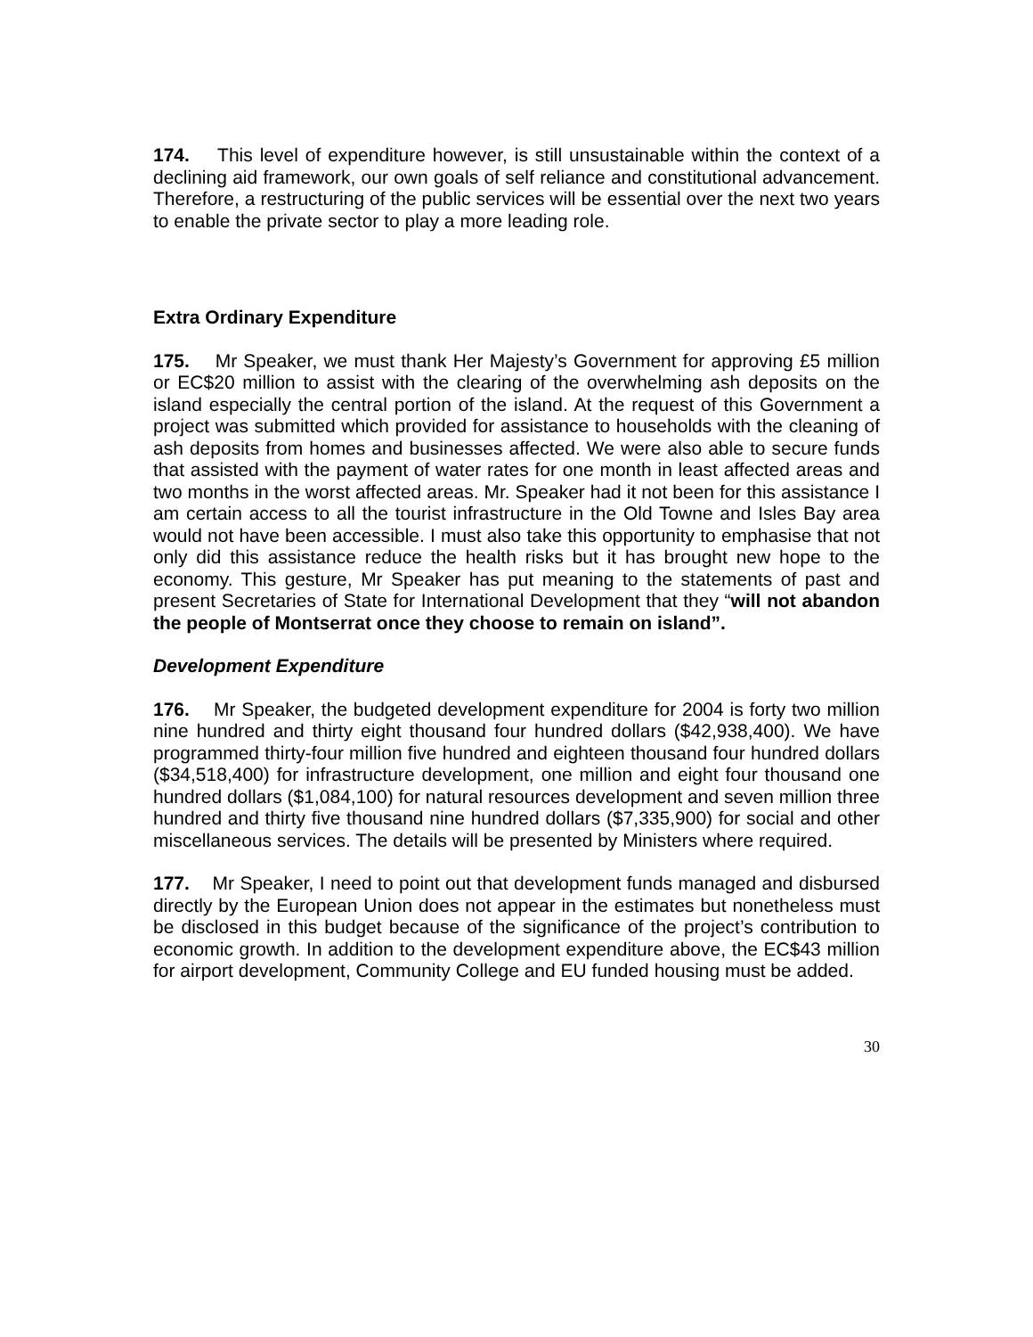174. This level of expenditure however, is still unsustainable within the context of a declining aid framework, our own goals of self reliance and constitutional advancement. Therefore, a restructuring of the public services will be essential over the next two years to enable the private sector to play a more leading role.
Extra Ordinary Expenditure
175. Mr Speaker, we must thank Her Majesty’s Government for approving £5 million or EC$20 million to assist with the clearing of the overwhelming ash deposits on the island especially the central portion of the island. At the request of this Government a project was submitted which provided for assistance to households with the cleaning of ash deposits from homes and businesses affected. We were also able to secure funds that assisted with the payment of water rates for one month in least affected areas and two months in the worst affected areas. Mr. Speaker had it not been for this assistance I am certain access to all the tourist infrastructure in the Old Towne and Isles Bay area would not have been accessible. I must also take this opportunity to emphasise that not only did this assistance reduce the health risks but it has brought new hope to the economy. This gesture, Mr Speaker has put meaning to the statements of past and present Secretaries of State for International Development that they “will not abandon the people of Montserrat once they choose to remain on island”.
Development Expenditure
176. Mr Speaker, the budgeted development expenditure for 2004 is forty two million nine hundred and thirty eight thousand four hundred dollars ($42,938,400). We have programmed thirty-four million five hundred and eighteen thousand four hundred dollars ($34,518,400) for infrastructure development, one million and eight four thousand one hundred dollars ($1,084,100) for natural resources development and seven million three hundred and thirty five thousand nine hundred dollars ($7,335,900) for social and other miscellaneous services. The details will be presented by Ministers where required.
177. Mr Speaker, I need to point out that development funds managed and disbursed directly by the European Union does not appear in the estimates but nonetheless must be disclosed in this budget because of the significance of the project’s contribution to economic growth. In addition to the development expenditure above, the EC$43 million for airport development, Community College and EU funded housing must be added.
30